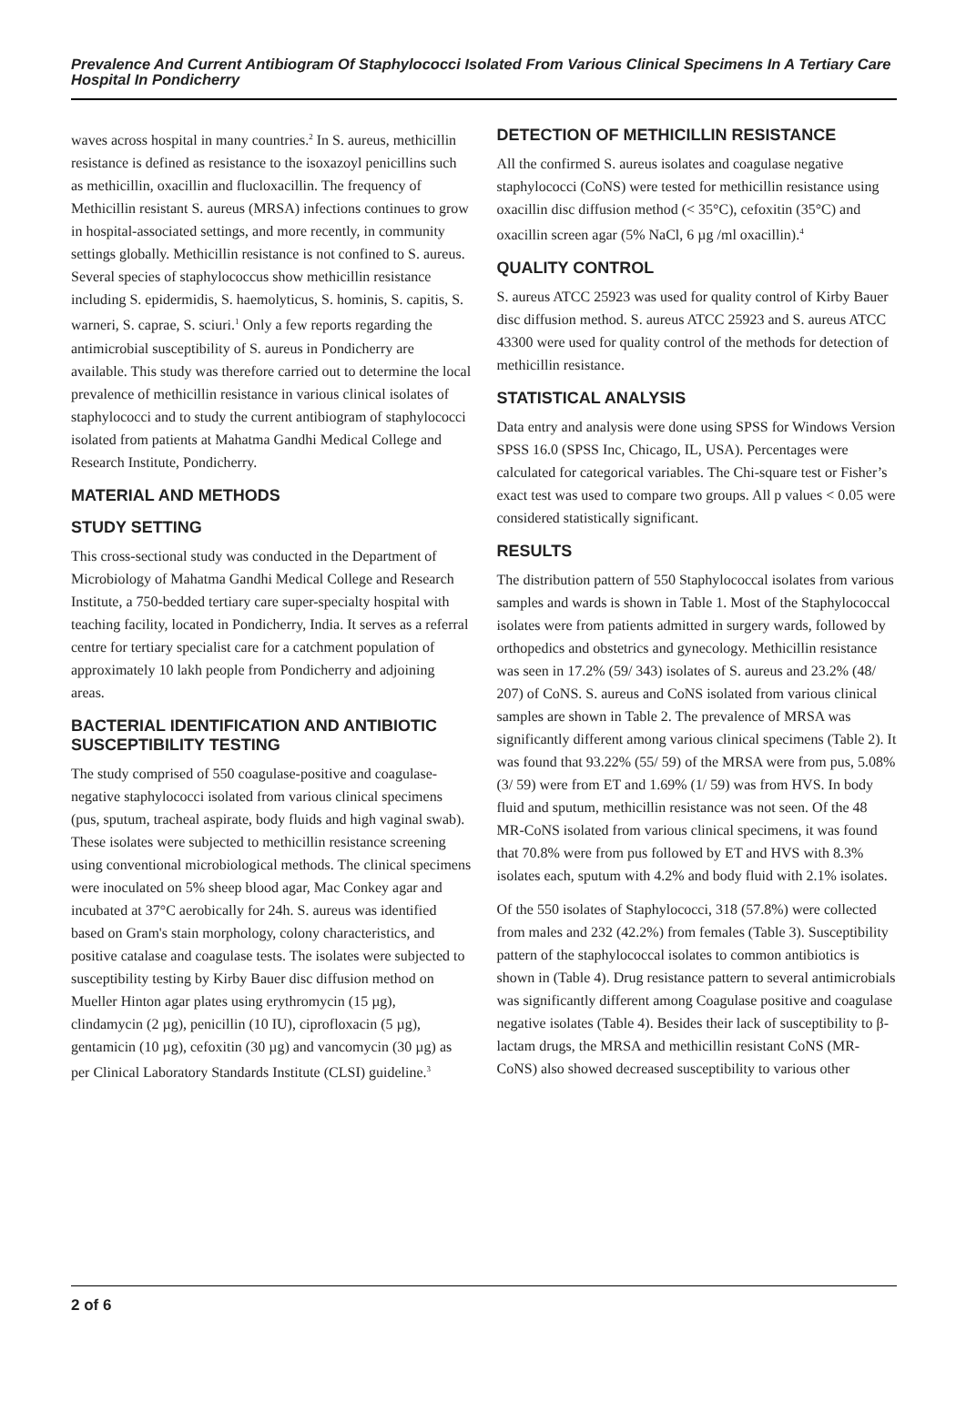Prevalence And Current Antibiogram Of Staphylococci Isolated From Various Clinical Specimens In A Tertiary Care Hospital In Pondicherry
waves across hospital in many countries.<sup>2</sup> In S. aureus, methicillin resistance is defined as resistance to the isoxazoyl penicillins such as methicillin, oxacillin and flucloxacillin. The frequency of Methicillin resistant S. aureus (MRSA) infections continues to grow in hospital-associated settings, and more recently, in community settings globally. Methicillin resistance is not confined to S. aureus. Several species of staphylococcus show methicillin resistance including S. epidermidis, S. haemolyticus, S. hominis, S. capitis, S. warneri, S. caprae, S. sciuri.<sup>1</sup> Only a few reports regarding the antimicrobial susceptibility of S. aureus in Pondicherry are available. This study was therefore carried out to determine the local prevalence of methicillin resistance in various clinical isolates of staphylococci and to study the current antibiogram of staphylococci isolated from patients at Mahatma Gandhi Medical College and Research Institute, Pondicherry.
MATERIAL AND METHODS
STUDY SETTING
This cross-sectional study was conducted in the Department of Microbiology of Mahatma Gandhi Medical College and Research Institute, a 750-bedded tertiary care super-specialty hospital with teaching facility, located in Pondicherry, India. It serves as a referral centre for tertiary specialist care for a catchment population of approximately 10 lakh people from Pondicherry and adjoining areas.
BACTERIAL IDENTIFICATION AND ANTIBIOTIC SUSCEPTIBILITY TESTING
The study comprised of 550 coagulase-positive and coagulase-negative staphylococci isolated from various clinical specimens (pus, sputum, tracheal aspirate, body fluids and high vaginal swab). These isolates were subjected to methicillin resistance screening using conventional microbiological methods. The clinical specimens were inoculated on 5% sheep blood agar, Mac Conkey agar and incubated at 37°C aerobically for 24h. S. aureus was identified based on Gram's stain morphology, colony characteristics, and positive catalase and coagulase tests. The isolates were subjected to susceptibility testing by Kirby Bauer disc diffusion method on Mueller Hinton agar plates using erythromycin (15 µg), clindamycin (2 µg), penicillin (10 IU), ciprofloxacin (5 µg), gentamicin (10 µg), cefoxitin (30 µg) and vancomycin (30 µg) as per Clinical Laboratory Standards Institute (CLSI) guideline.<sup>3</sup>
DETECTION OF METHICILLIN RESISTANCE
All the confirmed S. aureus isolates and coagulase negative staphylococci (CoNS) were tested for methicillin resistance using oxacillin disc diffusion method (< 35°C), cefoxitin (35°C) and oxacillin screen agar (5% NaCl, 6 µg /ml oxacillin).<sup>4</sup>
QUALITY CONTROL
S. aureus ATCC 25923 was used for quality control of Kirby Bauer disc diffusion method. S. aureus ATCC 25923 and S. aureus ATCC 43300 were used for quality control of the methods for detection of methicillin resistance.
STATISTICAL ANALYSIS
Data entry and analysis were done using SPSS for Windows Version SPSS 16.0 (SPSS Inc, Chicago, IL, USA). Percentages were calculated for categorical variables. The Chi-square test or Fisher’s exact test was used to compare two groups. All p values < 0.05 were considered statistically significant.
RESULTS
The distribution pattern of 550 Staphylococcal isolates from various samples and wards is shown in Table 1. Most of the Staphylococcal isolates were from patients admitted in surgery wards, followed by orthopedics and obstetrics and gynecology. Methicillin resistance was seen in 17.2% (59/ 343) isolates of S. aureus and 23.2% (48/ 207) of CoNS. S. aureus and CoNS isolated from various clinical samples are shown in Table 2. The prevalence of MRSA was significantly different among various clinical specimens (Table 2). It was found that 93.22% (55/ 59) of the MRSA were from pus, 5.08% (3/ 59) were from ET and 1.69% (1/ 59) was from HVS. In body fluid and sputum, methicillin resistance was not seen. Of the 48 MR-CoNS isolated from various clinical specimens, it was found that 70.8% were from pus followed by ET and HVS with 8.3% isolates each, sputum with 4.2% and body fluid with 2.1% isolates.
Of the 550 isolates of Staphylococci, 318 (57.8%) were collected from males and 232 (42.2%) from females (Table 3). Susceptibility pattern of the staphylococcal isolates to common antibiotics is shown in (Table 4). Drug resistance pattern to several antimicrobials was significantly different among Coagulase positive and coagulase negative isolates (Table 4). Besides their lack of susceptibility to β-lactam drugs, the MRSA and methicillin resistant CoNS (MR-CoNS) also showed decreased susceptibility to various other
2 of 6